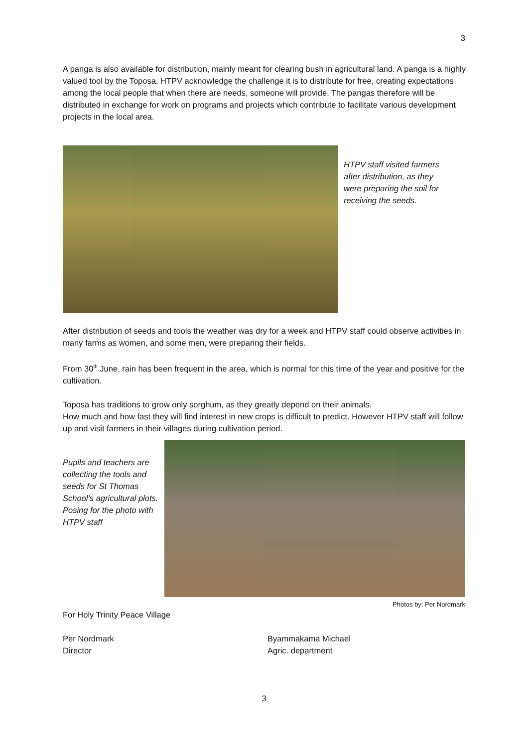3
A panga is also available for distribution, mainly meant for clearing bush in agricultural land. A panga is a highly valued tool by the Toposa. HTPV acknowledge the challenge it is to distribute for free, creating expectations among the local people that when there are needs, someone will provide. The pangas therefore will be distributed in exchange for work on programs and projects which contribute to facilitate various development projects in the local area.
HTPV staff visited farmers after distribution, as they were preparing the soil for receiving the seeds.
After distribution of seeds and tools the weather was dry for a week and HTPV staff could observe activities in many farms as women, and some men, were preparing their fields.
From 30<sup>th</sup> June, rain has been frequent in the area, which is normal for this time of the year and positive for the cultivation.
Toposa has traditions to grow only sorghum, as they greatly depend on their animals.
How much and how fast they will find interest in new crops is difficult to predict. However HTPV staff will follow up and visit farmers in their villages during cultivation period.
Pupils and teachers are collecting the tools and seeds for St Thomas School’s agricultural plots.
Posing for the photo with HTPV staff
Photos by: Per Nordmark
For Holy Trinity Peace Village
Per Nordmark
Director
Byammakama Michael
Agric. department
3